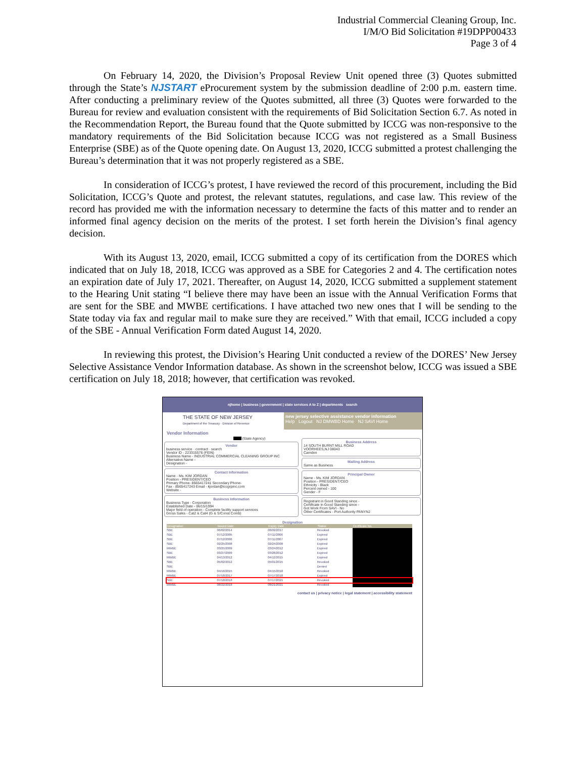Industrial Commercial Cleaning Group, Inc.
I/M/O Bid Solicitation #19DPP00433
Page 3 of 4
On February 14, 2020, the Division’s Proposal Review Unit opened three (3) Quotes submitted through the State’s NJSTART eProcurement system by the submission deadline of 2:00 p.m. eastern time. After conducting a preliminary review of the Quotes submitted, all three (3) Quotes were forwarded to the Bureau for review and evaluation consistent with the requirements of Bid Solicitation Section 6.7. As noted in the Recommendation Report, the Bureau found that the Quote submitted by ICCG was non-responsive to the mandatory requirements of the Bid Solicitation because ICCG was not registered as a Small Business Enterprise (SBE) as of the Quote opening date. On August 13, 2020, ICCG submitted a protest challenging the Bureau’s determination that it was not properly registered as a SBE.
In consideration of ICCG’s protest, I have reviewed the record of this procurement, including the Bid Solicitation, ICCG’s Quote and protest, the relevant statutes, regulations, and case law. This review of the record has provided me with the information necessary to determine the facts of this matter and to render an informed final agency decision on the merits of the protest. I set forth herein the Division’s final agency decision.
With its August 13, 2020, email, ICCG submitted a copy of its certification from the DORES which indicated that on July 18, 2018, ICCG was approved as a SBE for Categories 2 and 4. The certification notes an expiration date of July 17, 2021. Thereafter, on August 14, 2020, ICCG submitted a supplement statement to the Hearing Unit stating “I believe there may have been an issue with the Annual Verification Forms that are sent for the SBE and MWBE certifications. I have attached two new ones that I will be sending to the State today via fax and regular mail to make sure they are received.” With that email, ICCG included a copy of the SBE - Annual Verification Form dated August 14, 2020.
In reviewing this protest, the Division’s Hearing Unit conducted a review of the DORES’ New Jersey Selective Assistance Vendor Information database. As shown in the screenshot below, ICCG was issued a SBE certification on July 18, 2018; however, that certification was revoked.
njhome | business | government | state services A to Z | departments search
THE STATE OF NEW JERSEY
Department of the Treasury · Division of Revenue
new jersey selective assistance vendor information
Help Logout NJ DMWBD Home NJ SAVI Home
Vendor Information
(State Agency)
Vendor
business service · contract · search
Vendor ID - 223315576 (FEIN)
Business Name - INDUSTRIAL COMMERCIAL CLEANING GROUP INC
Alternative Name -
Designation -
Contact Information
Name - Ms. KIM JORDAN
Position - PRESIDENT/CEO
Primary Phone- 8565417241 Secondary Phone-
Fax - 8565417243 Email - kjordan@iccgrpinc.com
Website -
Business Information
Business Type - Corporation
Established Date - 06/15/1994
Major field of operation - Complete facility support services
Gross Sales - Cat2 & Cat4 (G & S/Const Comb)
Business Address
14 SOUTH BURNT MILL ROAD
VOORHEES,NJ 08043
Camden
Mailing Address
Same as Business
Principal Owner
Name - Ms. KIM JORDAN
Position - PRESIDENT/CEO
Ethnicity - Black
Percent owned - 100
Gender - F
Registrant in Good Standing since -
Certificate in Good Standing since -
Got Work From SAVI - No
Other Certificates - Port Authority PANYNJ
Designation
| Designation | Issued Date | Expiry Date | Status | Certificate No. |
| --- | --- | --- | --- | --- |
| SBE | 06/02/2014 | 06/02/2017 | Revoked | |
| SBE | 07/12/2005 | 07/11/2006 | Expired | |
| SBE | 07/12/2006 | 07/11/2007 | Expired | |
| SBE | 02/25/2008 | 02/24/2009 | Expired | |
| MWBE | 03/25/2009 | 03/24/2012 | Expired | |
| SBE | 03/27/2009 | 03/26/2012 | Expired | |
| MWBE | 04/13/2012 | 04/12/2015 | Expired | |
| SBE | 05/02/2012 | 05/01/2015 | Revoked | |
| SBE | | | Denied | |
| MWBE | 04/16/2015 | 04/15/2018 | Revoked | |
| MWBE | 07/18/2017 | 07/17/2018 | Expired | |
| SBE | 07/18/2018 | 07/17/2021 | Revoked | |
| MWBE | 08/22/2018 | 08/21/2021 | Revoked | |
contact us | privacy notice | legal statement | accessibility statement